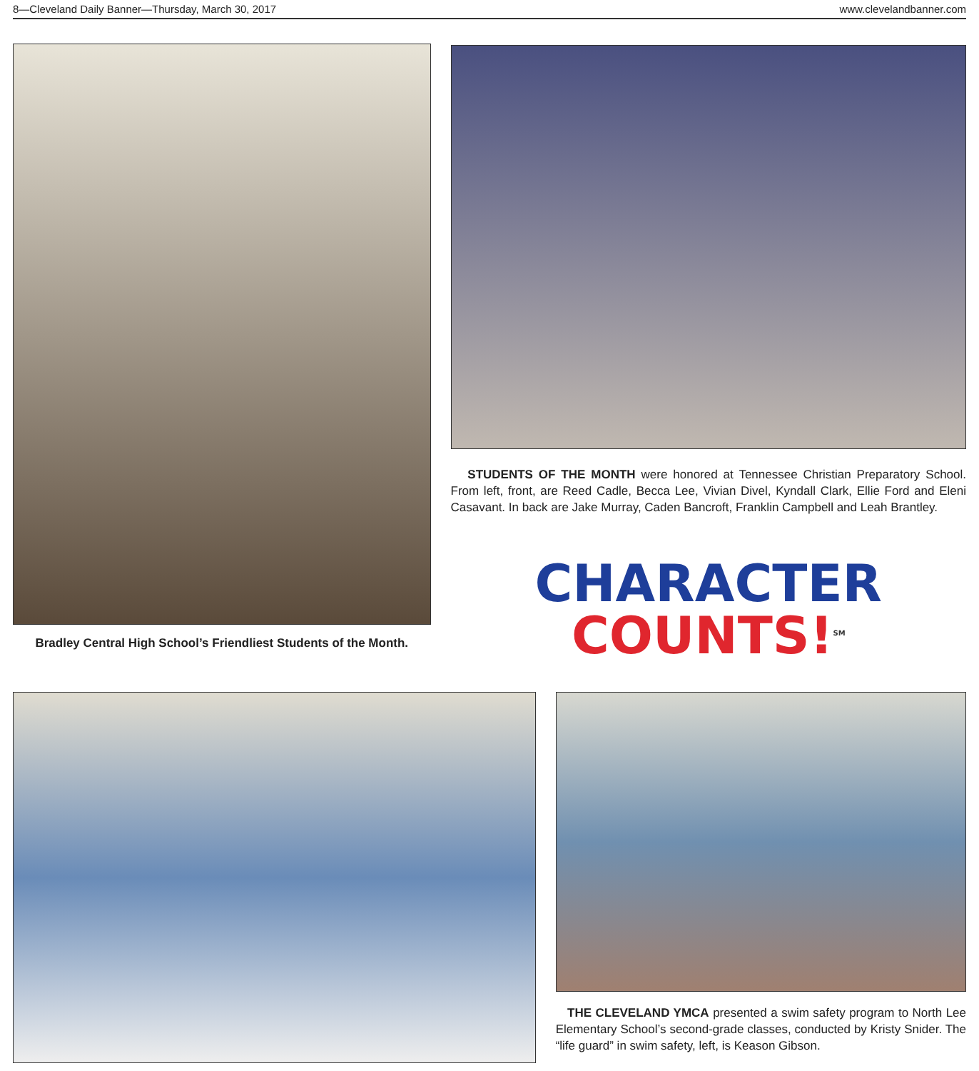8—Cleveland Daily Banner—Thursday, March 30, 2017 www.clevelandbanner.com
Bradley Central High School’s Friendliest Students of the Month.
STUDENTS OF THE MONTH were honored at Tennessee Christian Preparatory School. From left, front, are Reed Cadle, Becca Lee, Vivian Divel, Kyndall Clark, Ellie Ford and Eleni Casavant. In back are Jake Murray, Caden Bancroft, Franklin Campbell and Leah Brantley.
CHARACTER
COUNTS!<sup>SM</sup>
THE CLEVELAND YMCA presented a swim safety program to North Lee Elementary School’s second-grade classes, conducted by Kristy Snider. The “life guard” in swim safety, left, is Keason Gibson.